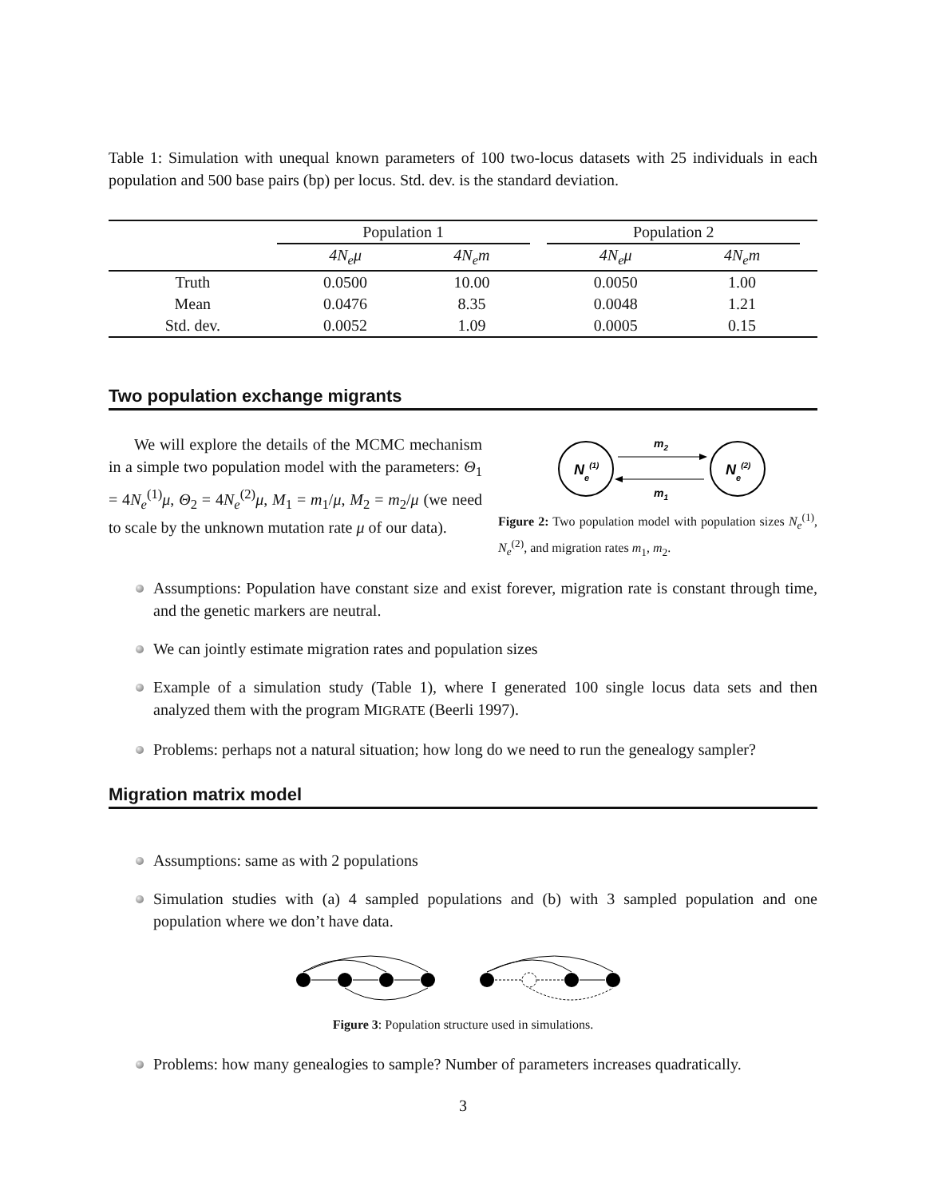Table 1: Simulation with unequal known parameters of 100 two-locus datasets with 25 individuals in each population and 500 base pairs (bp) per locus. Std. dev. is the standard deviation.
| | Population 1 | | | Population 2 | | |
| --- | --- | --- | --- | --- | --- | --- |
| | 4N<sub>e</sub>μ | 4N<sub>e</sub>m | | 4N<sub>e</sub>μ | 4N<sub>e</sub>m | |
| Truth | 0.0500 | 10.00 | | 0.0050 | 1.00 | |
| Mean | 0.0476 | 8.35 | | 0.0048 | 1.21 | |
| Std. dev. | 0.0052 | 1.09 | | 0.0005 | 0.15 | |
Two population exchange migrants
We will explore the details of the MCMC mechanism in a simple two population model with the parameters: Θ<sub>1</sub> = 4N<sub>e</sub><sup>(1)</sup>μ, Θ<sub>2</sub> = 4N<sub>e</sub><sup>(2)</sup>μ, M<sub>1</sub> = m<sub>1</sub>/μ, M<sub>2</sub> = m<sub>2</sub>/μ (we need to scale by the unknown mutation rate μ of our data).
Ne(1)
Ne(2)
m2
m1
Figure 2: Two population model with population sizes N<sub>e</sub><sup>(1)</sup>, N<sub>e</sub><sup>(2)</sup>, and migration rates m<sub>1</sub>, m<sub>2</sub>.
Assumptions: Population have constant size and exist forever, migration rate is constant through time, and the genetic markers are neutral.
We can jointly estimate migration rates and population sizes
Example of a simulation study (Table 1), where I generated 100 single locus data sets and then analyzed them with the program MIGRATE (Beerli 1997).
Problems: perhaps not a natural situation; how long do we need to run the genealogy sampler?
Migration matrix model
Assumptions: same as with 2 populations
Simulation studies with (a) 4 sampled populations and (b) with 3 sampled population and one population where we don’t have data.
Figure 3: Population structure used in simulations.
Problems: how many genealogies to sample? Number of parameters increases quadratically.
3